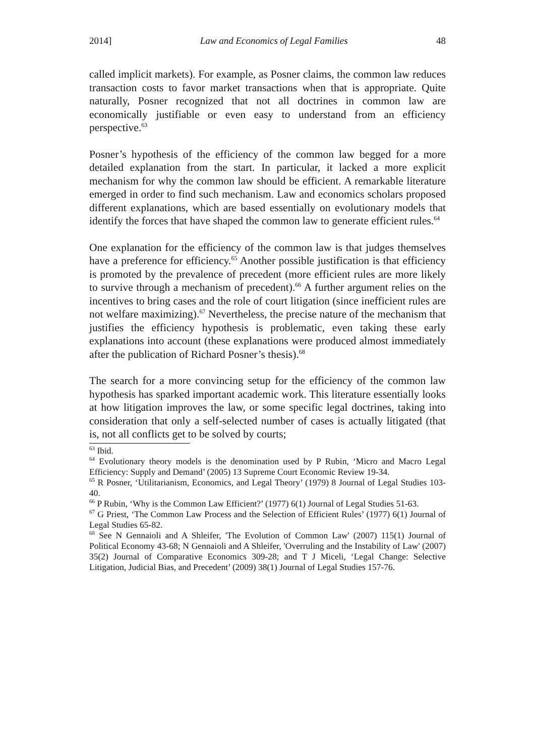2014] Law and Economics of Legal Families 48
called implicit markets). For example, as Posner claims, the common law reduces transaction costs to favor market transactions when that is appropriate. Quite naturally, Posner recognized that not all doctrines in common law are economically justifiable or even easy to understand from an efficiency perspective.<sup>63</sup>
Posner’s hypothesis of the efficiency of the common law begged for a more detailed explanation from the start. In particular, it lacked a more explicit mechanism for why the common law should be efficient. A remarkable literature emerged in order to find such mechanism. Law and economics scholars proposed different explanations, which are based essentially on evolutionary models that identify the forces that have shaped the common law to generate efficient rules.<sup>64</sup>
One explanation for the efficiency of the common law is that judges themselves have a preference for efficiency.<sup>65</sup> Another possible justification is that efficiency is promoted by the prevalence of precedent (more efficient rules are more likely to survive through a mechanism of precedent).<sup>66</sup> A further argument relies on the incentives to bring cases and the role of court litigation (since inefficient rules are not welfare maximizing).<sup>67</sup> Nevertheless, the precise nature of the mechanism that justifies the efficiency hypothesis is problematic, even taking these early explanations into account (these explanations were produced almost immediately after the publication of Richard Posner’s thesis).<sup>68</sup>
The search for a more convincing setup for the efficiency of the common law hypothesis has sparked important academic work. This literature essentially looks at how litigation improves the law, or some specific legal doctrines, taking into consideration that only a self-selected number of cases is actually litigated (that is, not all conflicts get to be solved by courts;
<sup>63</sup> Ibid.
<sup>64</sup> Evolutionary theory models is the denomination used by P Rubin, ‘Micro and Macro Legal Efficiency: Supply and Demand’ (2005) 13 Supreme Court Economic Review 19-34.
<sup>65</sup> R Posner, ‘Utilitarianism, Economics, and Legal Theory’ (1979) 8 Journal of Legal Studies 103-40.
<sup>66</sup> P Rubin, ‘Why is the Common Law Efficient?’ (1977) 6(1) Journal of Legal Studies 51-63.
<sup>67</sup> G Priest, ‘The Common Law Process and the Selection of Efficient Rules’ (1977) 6(1) Journal of Legal Studies 65-82.
<sup>68</sup> See N Gennaioli and A Shleifer, 'The Evolution of Common Law' (2007) 115(1) Journal of Political Economy 43-68; N Gennaioli and A Shleifer, 'Overruling and the Instability of Law' (2007) 35(2) Journal of Comparative Economics 309-28; and T J Miceli, ‘Legal Change: Selective Litigation, Judicial Bias, and Precedent’ (2009) 38(1) Journal of Legal Studies 157-76.